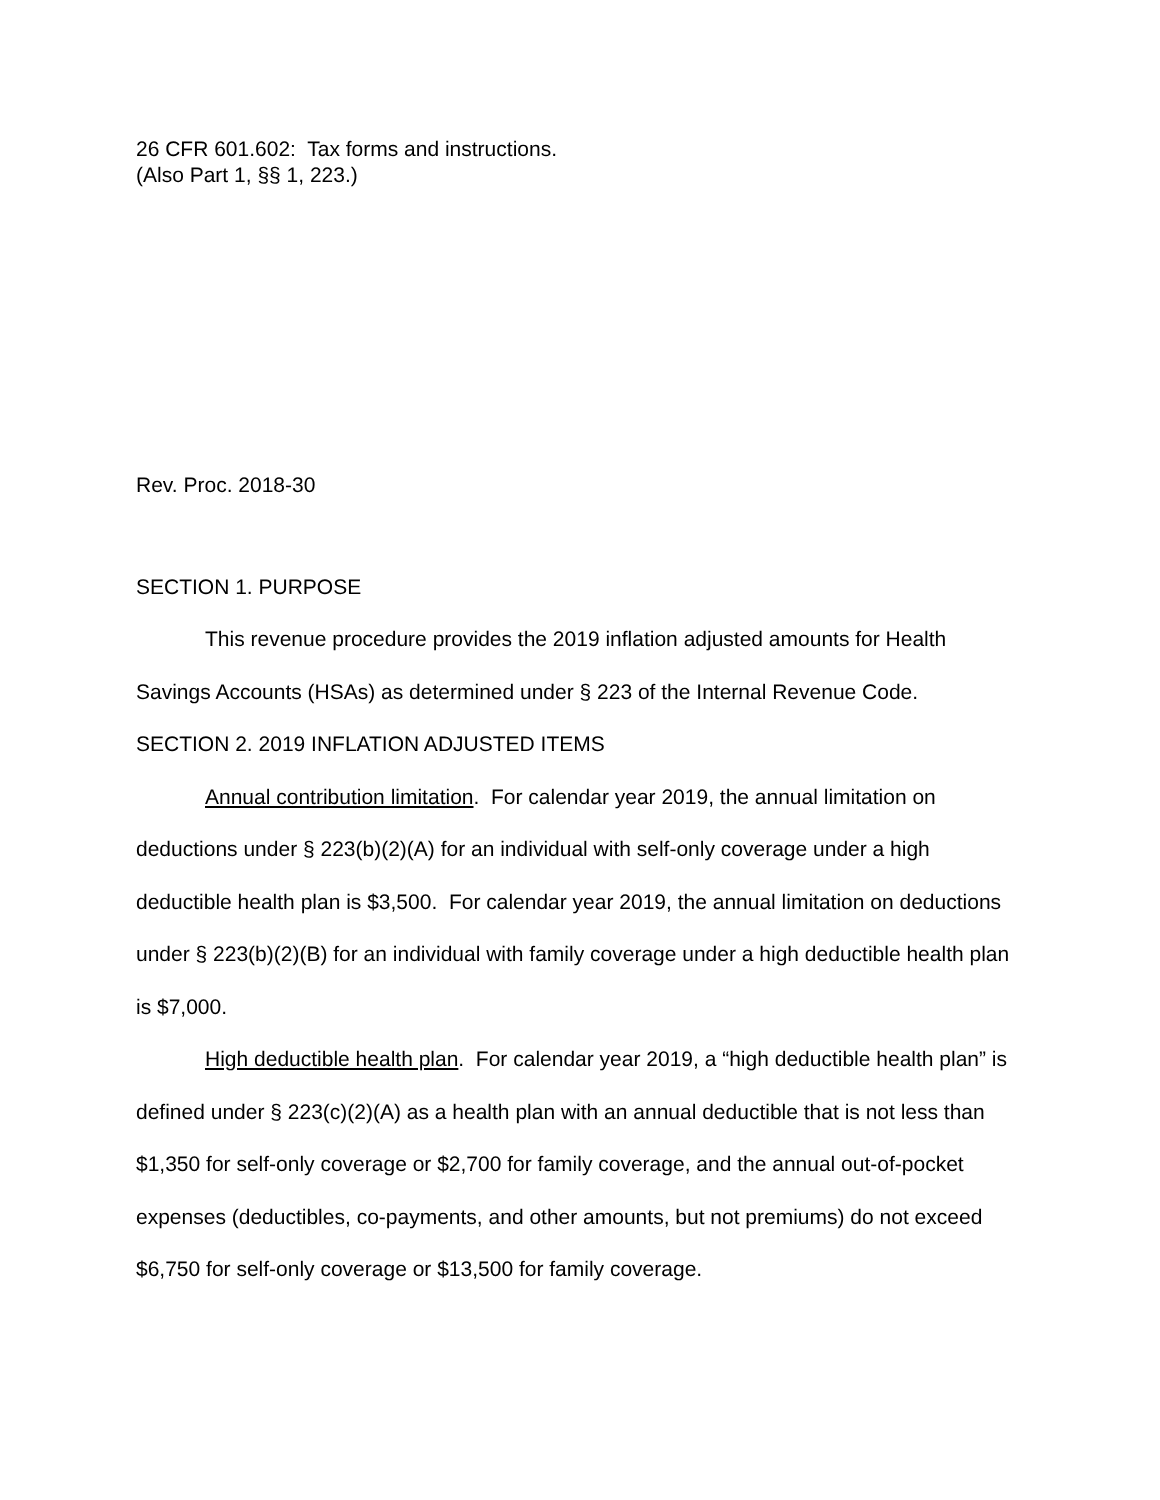26 CFR 601.602: Tax forms and instructions.
(Also Part 1, §§ 1, 223.)
Rev. Proc. 2018-30
SECTION 1. PURPOSE
This revenue procedure provides the 2019 inflation adjusted amounts for Health Savings Accounts (HSAs) as determined under § 223 of the Internal Revenue Code.
SECTION 2. 2019 INFLATION ADJUSTED ITEMS
Annual contribution limitation. For calendar year 2019, the annual limitation on deductions under § 223(b)(2)(A) for an individual with self-only coverage under a high deductible health plan is $3,500. For calendar year 2019, the annual limitation on deductions under § 223(b)(2)(B) for an individual with family coverage under a high deductible health plan is $7,000.
High deductible health plan. For calendar year 2019, a “high deductible health plan” is defined under § 223(c)(2)(A) as a health plan with an annual deductible that is not less than $1,350 for self-only coverage or $2,700 for family coverage, and the annual out-of-pocket expenses (deductibles, co-payments, and other amounts, but not premiums) do not exceed $6,750 for self-only coverage or $13,500 for family coverage.